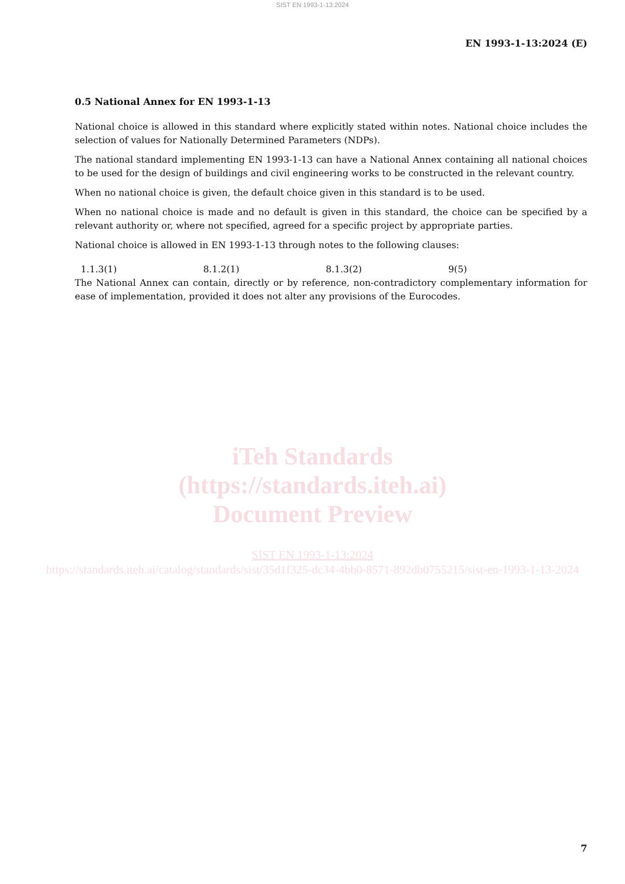SIST EN 1993-1-13:2024
EN 1993-1-13:2024 (E)
0.5 National Annex for EN 1993-1-13
National choice is allowed in this standard where explicitly stated within notes. National choice includes the selection of values for Nationally Determined Parameters (NDPs).
The national standard implementing EN 1993-1-13 can have a National Annex containing all national choices to be used for the design of buildings and civil engineering works to be constructed in the relevant country.
When no national choice is given, the default choice given in this standard is to be used.
When no national choice is made and no default is given in this standard, the choice can be specified by a relevant authority or, where not specified, agreed for a specific project by appropriate parties.
National choice is allowed in EN 1993-1-13 through notes to the following clauses:
1.1.3(1) 8.1.2(1) 8.1.3(2) 9(5)
The National Annex can contain, directly or by reference, non-contradictory complementary information for ease of implementation, provided it does not alter any provisions of the Eurocodes.
iTeh Standards
(https://standards.iteh.ai)
Document Preview
SIST EN 1993-1-13:2024
https://standards.iteh.ai/catalog/standards/sist/35d1f325-dc34-4bb0-8571-892db0755215/sist-en-1993-1-13-2024
7